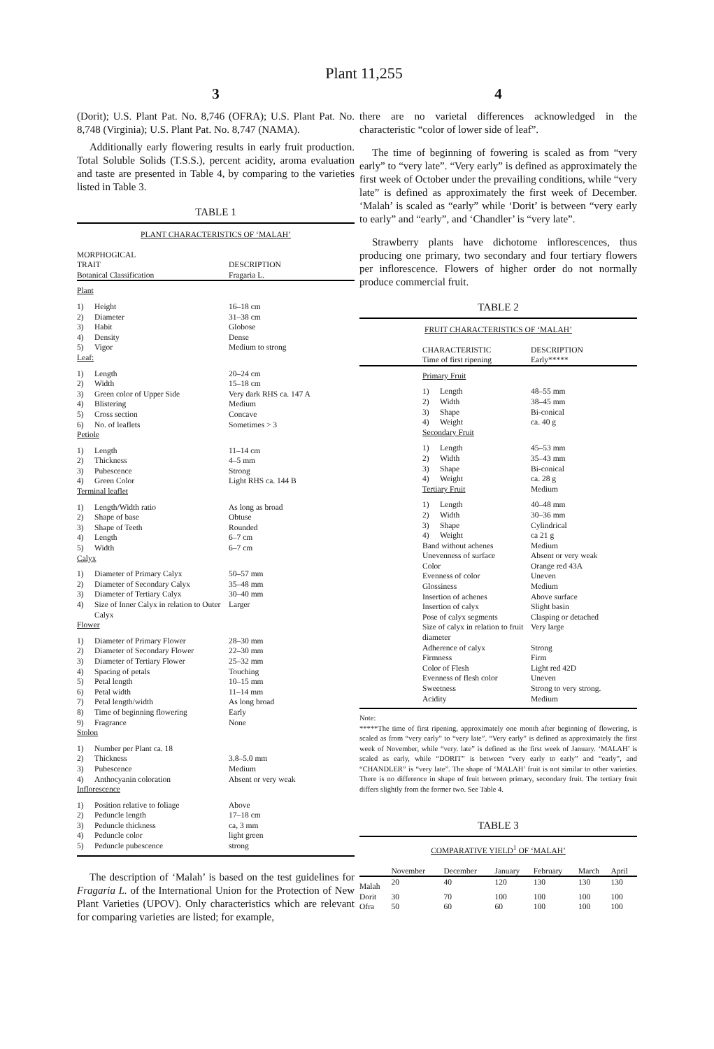Plant 11,255
3
(Dorit); U.S. Plant Pat. No. 8,746 (OFRA); U.S. Plant Pat. No. 8,748 (Virginia); U.S. Plant Pat. No. 8,747 (NAMA).
Additionally early flowering results in early fruit production. Total Soluble Solids (T.S.S.), percent acidity, aroma evaluation and taste are presented in Table 4, by comparing to the varieties listed in Table 3.
TABLE 1
| PLANT CHARACTERISTICS OF ‘MALAH’ | | |
| MORPHOGICAL TRAIT Botanical Classification | | DESCRIPTION Fragaria L. |
| Plant | | |
| 1) | Height | 16–18 cm |
| 2) | Diameter | 31–38 cm |
| 3) | Habit | Globose |
| 4) | Density | Dense |
| 5) | Vigor | Medium to strong |
| Leaf: | | |
| 1) | Length | 20–24 cm |
| 2) | Width | 15–18 cm |
| 3) | Green color of Upper Side | Very dark RHS ca. 147 A |
| 4) | Blistering | Medium |
| 5) | Cross section | Concave |
| 6) | No. of leaflets | Sometimes > 3 |
| Petiole | | |
| 1) | Length | 11–14 cm |
| 2) | Thickness | 4–5 mm |
| 3) | Pubescence | Strong |
| 4) | Green Color | Light RHS ca. 144 B |
| Terminal leaflet | | |
| 1) | Length/Width ratio | As long as broad |
| 2) | Shape of base | Obtuse |
| 3) | Shape of Teeth | Rounded |
| 4) | Length | 6–7 cm |
| 5) | Width | 6–7 cm |
| Calyx | | |
| 1) | Diameter of Primary Calyx | 50–57 mm |
| 2) | Diameter of Secondary Calyx | 35–48 mm |
| 3) | Diameter of Tertiary Calyx | 30–40 mm |
| 4) | Size of Inner Calyx in relation to Outer Calyx | Larger |
| Flower | | |
| 1) | Diameter of Primary Flower | 28–30 mm |
| 2) | Diameter of Secondary Flower | 22–30 mm |
| 3) | Diameter of Tertiary Flower | 25–32 mm |
| 4) | Spacing of petals | Touching |
| 5) | Petal length | 10–15 mm |
| 6) | Petal width | 11–14 mm |
| 7) | Petal length/width | As long broad |
| 8) | Time of beginning flowering | Early |
| 9) | Fragrance | None |
| Stolon | | |
| 1) | Number per Plant ca. 18 | |
| 2) | Thickness | 3.8–5.0 mm |
| 3) | Pubescence | Medium |
| 4) | Anthocyanin coloration | Absent or very weak |
| Inflorescence | | |
| 1) | Position relative to foliage | Above |
| 2) | Peduncle length | 17–18 cm |
| 3) | Peduncle thickness | ca, 3 mm |
| 4) | Peduncle color | light green |
| 5) | Peduncle pubescence | strong |
The description of ‘Malah’ is based on the test guidelines for Fragaria L. of the International Union for the Protection of New Plant Varieties (UPOV). Only characteristics which are relevant for comparing varieties are listed; for example,
4
there are no varietal differences acknowledged in the characteristic “color of lower side of leaf”.
The time of beginning of fowering is scaled as from “very early” to “very late”. “Very early” is defined as approximately the first week of October under the prevailing conditions, while “very late” is defined as approximately the first week of December. ‘Malah’ is scaled as “early” while ‘Dorit’ is between “very early to early” and “early”, and ‘Chandler’ is “very late”.
Strawberry plants have dichotome inflorescences, thus producing one primary, two secondary and four tertiary flowers per inflorescence. Flowers of higher order do not normally produce commercial fruit.
TABLE 2
| FRUIT CHARACTERISTICS OF ‘MALAH’ | | | |
| | CHARACTERISTIC Time of first ripening | | DESCRIPTION Early***** |
| | Primary Fruit | | |
| | 1) | Length | 48–55 mm |
| | 2) | Width | 38–45 mm |
| | 3) | Shape | Bi-conical |
| | 4) | Weight | ca. 40 g |
| | Secondary Fruit | | |
| | 1) | Length | 45–53 mm |
| | 2) | Width | 35–43 mm |
| | 3) | Shape | Bi-conical |
| | 4) | Weight | ca. 28 g |
| | Tertiary Fruit | | Medium |
| | 1) | Length | 40–48 mm |
| | 2) | Width | 30–36 mm |
| | 3) | Shape | Cylindrical |
| | 4) | Weight | ca 21 g |
| | Band without achenes | | Medium |
| | Unevenness of surface | | Absent or very weak |
| | Color | | Orange red 43A |
| | Evenness of color | | Uneven |
| | Glossiness | | Medium |
| | Insertion of achenes | | Above surface |
| | Insertion of calyx | | Slight basin |
| | Pose of calyx segments | | Clasping or detached |
| | Size of calyx in relation to fruit diameter | | Very large |
| | Adherence of calyx | | Strong |
| | Firmness | | Firm |
| | Color of Flesh | | Light red 42D |
| | Evenness of flesh color | | Uneven |
| | Sweetness | | Strong to very strong. |
| | Acidity | | Medium |
Note:
*****The time of first ripening, approximately one month after beginning of flowering, is scaled as from “very early” to “very late”. “Very early” is defined as approximately the first week of November, while “very. late” is defined as the first week of January. ‘MALAH’ is scaled as early, while “DORIT” is between “very early to early” and “early”, and “CHANDLER” is “very late”. The shape of ‘MALAH’ fruit is not similar to other varieties. There is no difference in shape of fruit between primary, secondary fruit. The tertiary fruit differs slightly from the former two. See Table 4.
TABLE 3
| COMPARATIVE YIELD<sup>1</sup> OF ‘MALAH’ | | | | | | |
| | November | December | January | February | March | April |
| Malah | 20 | 40 | 120 | 130 | 130 | 130 |
| Dorit | 30 | 70 | 100 | 100 | 100 | 100 |
| Ofra | 50 | 60 | 60 | 100 | 100 | 100 |